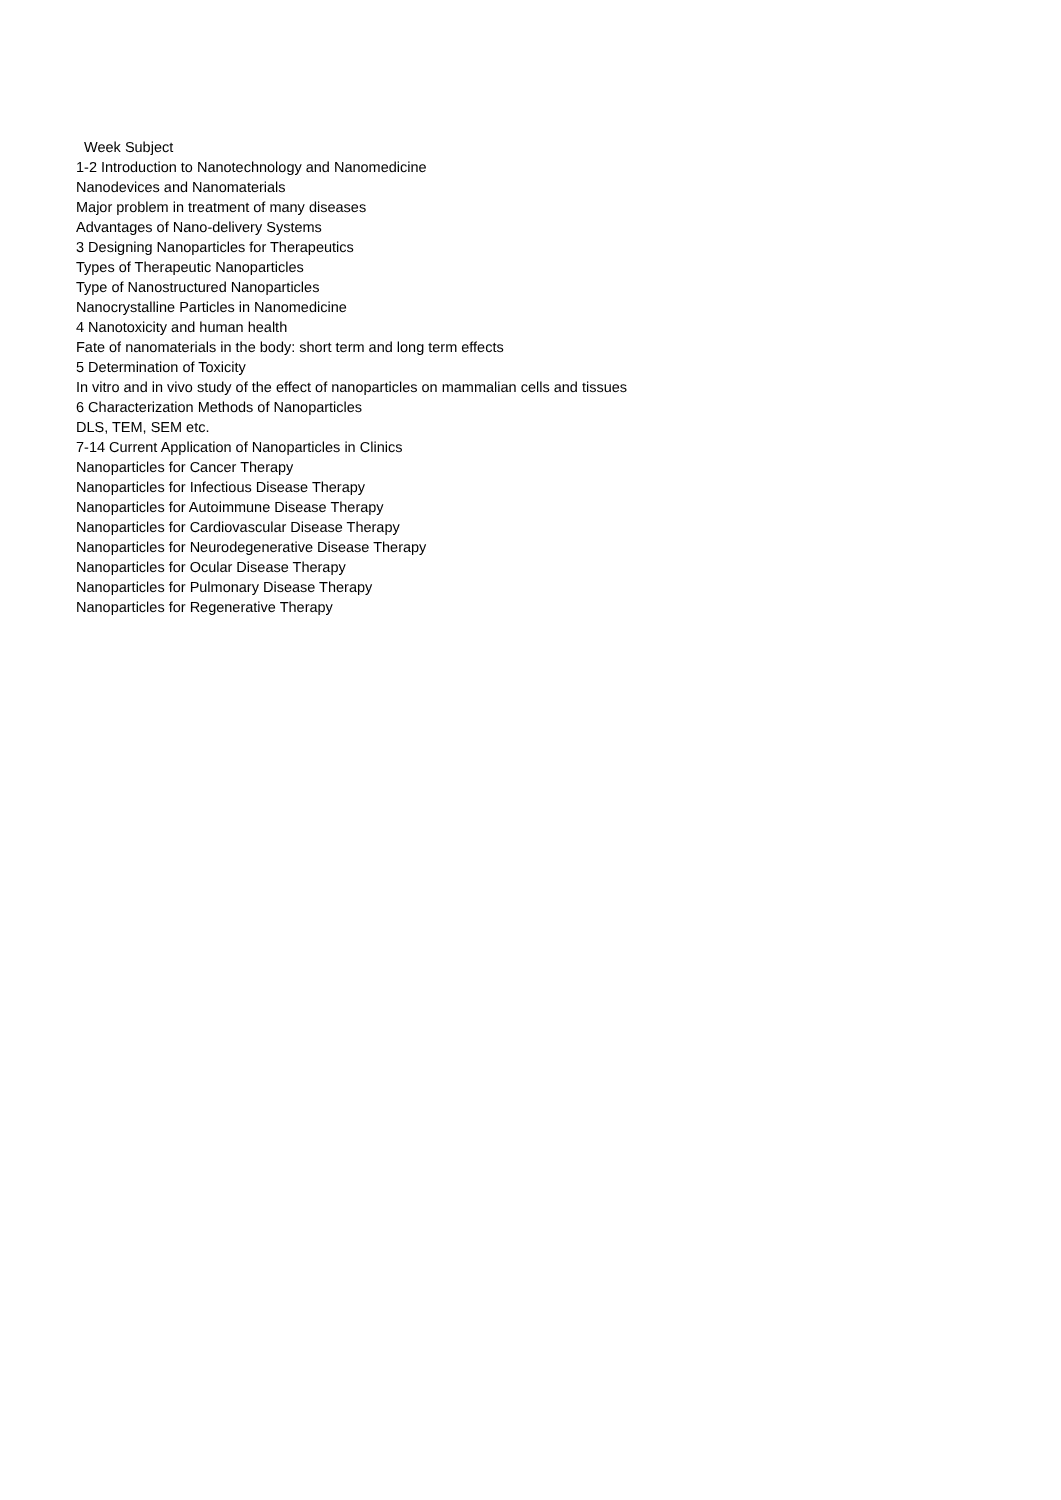Week Subject
1-2 Introduction to Nanotechnology and Nanomedicine
Nanodevices and Nanomaterials
Major problem in treatment of many diseases
Advantages of Nano-delivery Systems
3 Designing Nanoparticles for Therapeutics
Types of Therapeutic Nanoparticles
Type of Nanostructured Nanoparticles
Nanocrystalline Particles in Nanomedicine
4 Nanotoxicity and human health
Fate of nanomaterials in the body: short term and long term effects
5 Determination of Toxicity
In vitro and in vivo study of the effect of nanoparticles on mammalian cells and tissues
6 Characterization Methods of Nanoparticles
DLS, TEM, SEM etc.
7-14 Current Application of Nanoparticles in Clinics
Nanoparticles for Cancer Therapy
Nanoparticles for Infectious Disease Therapy
Nanoparticles for Autoimmune Disease Therapy
Nanoparticles for Cardiovascular Disease Therapy
Nanoparticles for Neurodegenerative Disease Therapy
Nanoparticles for Ocular Disease Therapy
Nanoparticles for Pulmonary Disease Therapy
Nanoparticles for Regenerative Therapy